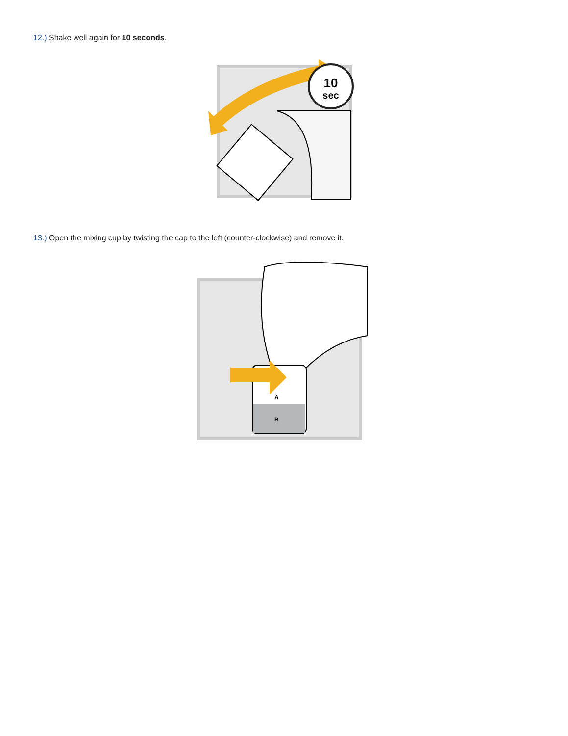12.) Shake well again for 10 seconds.
10
sec
13.) Open the mixing cup by twisting the cap to the left (counter-clockwise) and remove it.
A
B